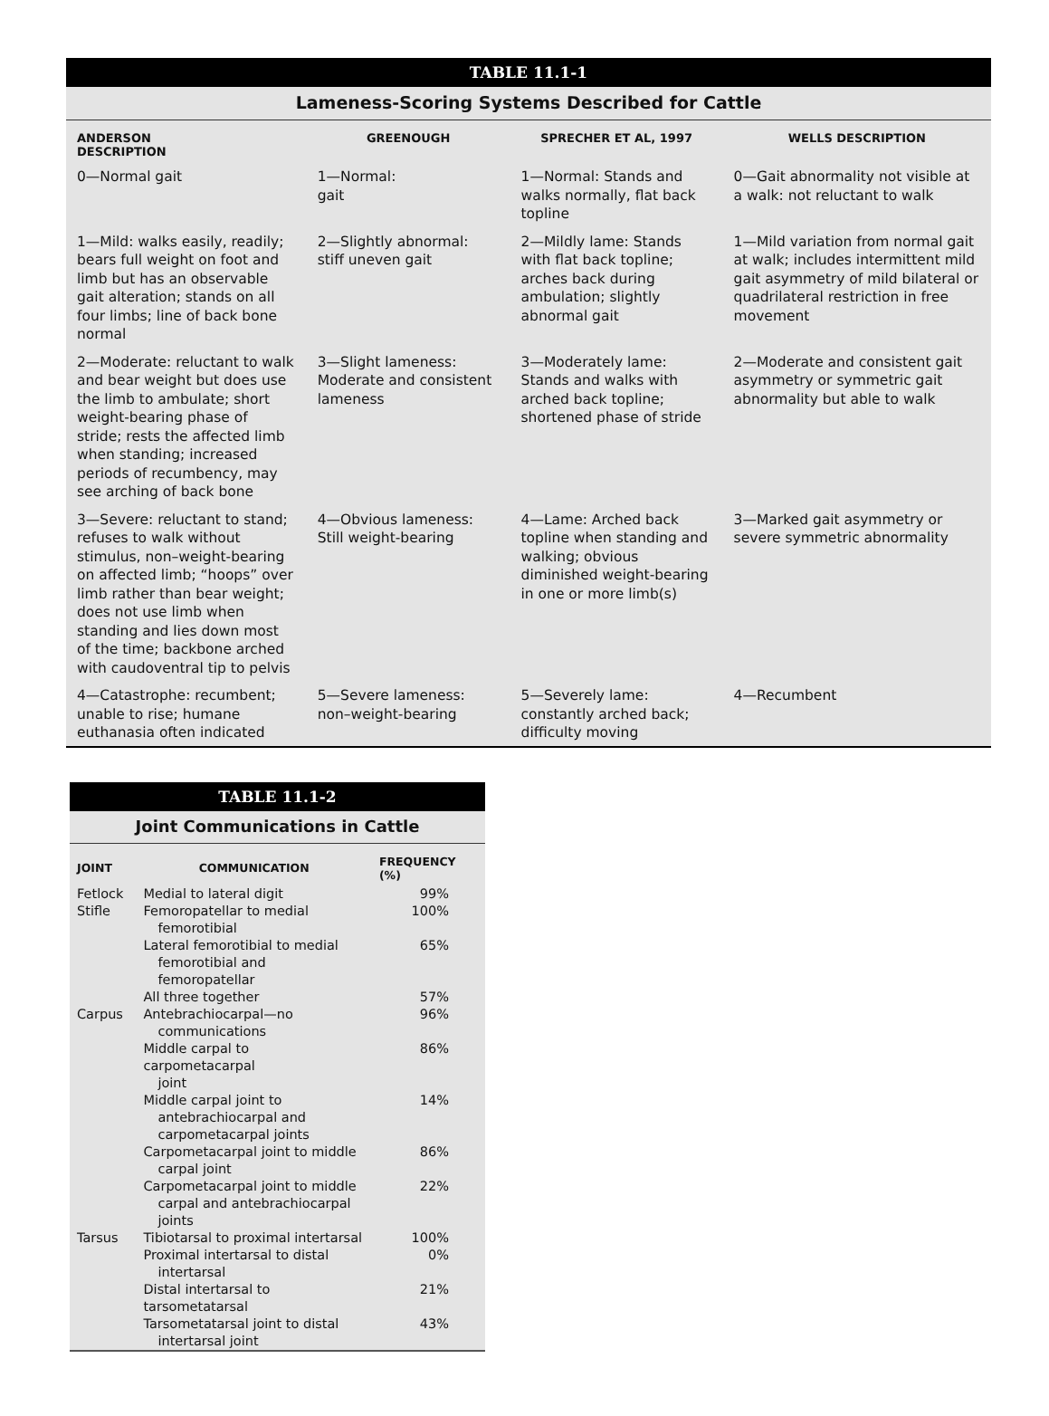TABLE 11.1-1
Lameness-Scoring Systems Described for Cattle
| ANDERSON DESCRIPTION | GREENOUGH | SPRECHER ET AL, 1997 | WELLS DESCRIPTION |
| --- | --- | --- | --- |
| 0—Normal gait | 1—Normal: gait | 1—Normal: Stands and walks normally, flat back topline | 0—Gait abnormality not visible at a walk: not reluctant to walk |
| 1—Mild: walks easily, readily; bears full weight on foot and limb but has an observable gait alteration; stands on all four limbs; line of back bone normal | 2—Slightly abnormal: stiff uneven gait | 2—Mildly lame: Stands with flat back topline; arches back during ambulation; slightly abnormal gait | 1—Mild variation from normal gait at walk; includes intermittent mild gait asymmetry of mild bilateral or quadrilateral restriction in free movement |
| 2—Moderate: reluctant to walk and bear weight but does use the limb to ambulate; short weight-bearing phase of stride; rests the affected limb when standing; increased periods of recumbency, may see arching of back bone | 3—Slight lameness: Moderate and consistent lameness | 3—Moderately lame: Stands and walks with arched back topline; shortened phase of stride | 2—Moderate and consistent gait asymmetry or symmetric gait abnormality but able to walk |
| 3—Severe: reluctant to stand; refuses to walk without stimulus, non–weight-bearing on affected limb; “hoops” over limb rather than bear weight; does not use limb when standing and lies down most of the time; backbone arched with caudoventral tip to pelvis | 4—Obvious lameness: Still weight-bearing | 4—Lame: Arched back topline when standing and walking; obvious diminished weight-bearing in one or more limb(s) | 3—Marked gait asymmetry or severe symmetric abnormality |
| 4—Catastrophe: recumbent; unable to rise; humane euthanasia often indicated | 5—Severe lameness: non–weight-bearing | 5—Severely lame: constantly arched back; difficulty moving | 4—Recumbent |
TABLE 11.1-2
Joint Communications in Cattle
| JOINT | COMMUNICATION | FREQUENCY (%) |
| --- | --- | --- |
| Fetlock | Medial to lateral digit | 99% |
| Stifle | Femoropatellar to medial femorotibial | 100% |
| | Lateral femorotibial to medial femorotibial and femoropatellar | 65% |
| | All three together | 57% |
| Carpus | Antebrachiocarpal—no communications | 96% |
| | Middle carpal to carpometacarpal joint | 86% |
| | Middle carpal joint to antebrachiocarpal and carpometacarpal joints | 14% |
| | Carpometacarpal joint to middle carpal joint | 86% |
| | Carpometacarpal joint to middle carpal and antebrachiocarpal joints | 22% |
| Tarsus | Tibiotarsal to proximal intertarsal | 100% |
| | Proximal intertarsal to distal intertarsal | 0% |
| | Distal intertarsal to tarsometatarsal | 21% |
| | Tarsometatarsal joint to distal intertarsal joint | 43% |